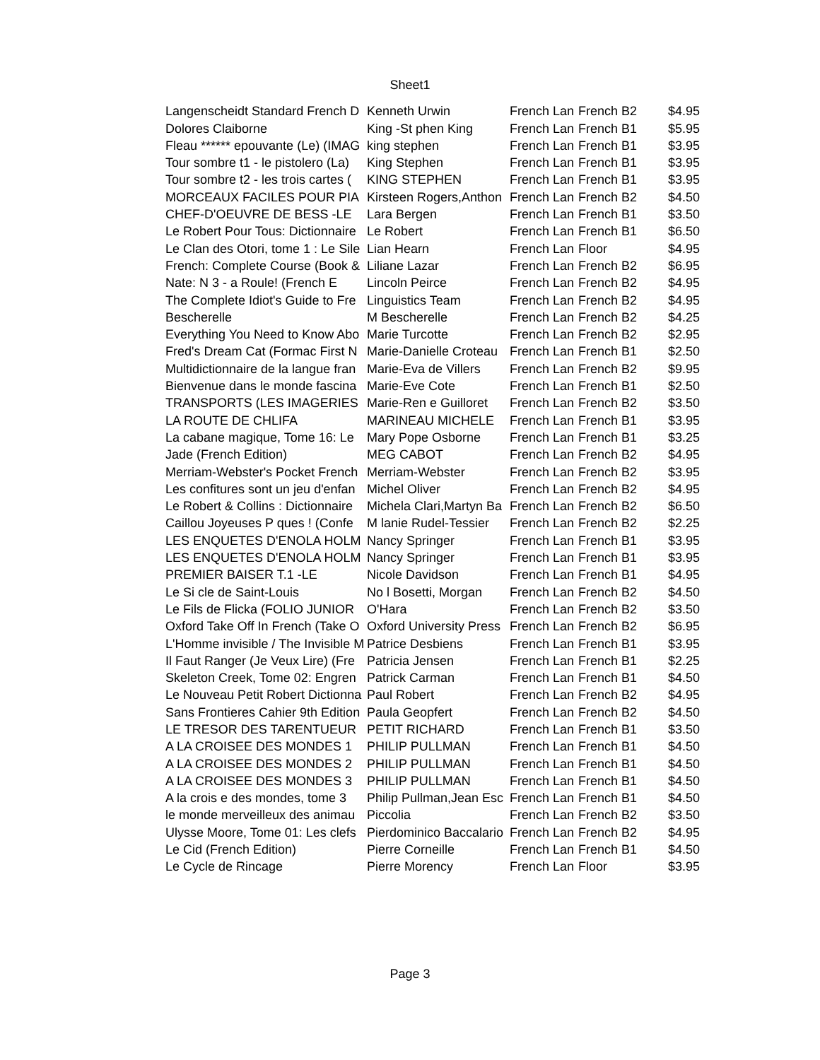Sheet1
| Langenscheidt Standard French D | Kenneth Urwin | French Lan | French B2 | $4.95 |
| Dolores Claiborne | King -St phen King | French Lan | French B1 | $5.95 |
| Fleau ****** epouvante (Le) (IMAG | king stephen | French Lan | French B1 | $3.95 |
| Tour sombre t1 - le pistolero (La) | King Stephen | French Lan | French B1 | $3.95 |
| Tour sombre t2 - les trois cartes ( | KING STEPHEN | French Lan | French B1 | $3.95 |
| MORCEAUX FACILES POUR PIA | Kirsteen Rogers,Anthon | French Lan | French B2 | $4.50 |
| CHEF-D'OEUVRE DE BESS -LE | Lara Bergen | French Lan | French B1 | $3.50 |
| Le Robert Pour Tous: Dictionnaire | Le Robert | French Lan | French B1 | $6.50 |
| Le Clan des Otori, tome 1 : Le Sile | Lian Hearn | French Lan | Floor | $4.95 |
| French: Complete Course (Book & | Liliane Lazar | French Lan | French B2 | $6.95 |
| Nate: N 3 - a Roule! (French E | Lincoln Peirce | French Lan | French B2 | $4.95 |
| The Complete Idiot's Guide to Fre | Linguistics Team | French Lan | French B2 | $4.95 |
| Bescherelle | M Bescherelle | French Lan | French B2 | $4.25 |
| Everything You Need to Know Abo | Marie Turcotte | French Lan | French B2 | $2.95 |
| Fred's Dream Cat (Formac First N | Marie-Danielle Croteau | French Lan | French B1 | $2.50 |
| Multidictionnaire de la langue fran | Marie-Eva de Villers | French Lan | French B2 | $9.95 |
| Bienvenue dans le monde fascina | Marie-Eve Cote | French Lan | French B1 | $2.50 |
| TRANSPORTS (LES IMAGERIES | Marie-Ren e Guilloret | French Lan | French B2 | $3.50 |
| LA ROUTE DE CHLIFA | MARINEAU MICHELE | French Lan | French B1 | $3.95 |
| La cabane magique, Tome 16: Le | Mary Pope Osborne | French Lan | French B1 | $3.25 |
| Jade (French Edition) | MEG CABOT | French Lan | French B2 | $4.95 |
| Merriam-Webster's Pocket French | Merriam-Webster | French Lan | French B2 | $3.95 |
| Les confitures sont un jeu d'enfan | Michel Oliver | French Lan | French B2 | $4.95 |
| Le Robert & Collins : Dictionnaire | Michela Clari,Martyn Ba | French Lan | French B2 | $6.50 |
| Caillou Joyeuses P ques ! (Confe | M lanie Rudel-Tessier | French Lan | French B2 | $2.25 |
| LES ENQUETES D'ENOLA HOLM | Nancy Springer | French Lan | French B1 | $3.95 |
| LES ENQUETES D'ENOLA HOLM | Nancy Springer | French Lan | French B1 | $3.95 |
| PREMIER BAISER T.1 -LE | Nicole Davidson | French Lan | French B1 | $4.95 |
| Le Si cle de Saint-Louis | No l Bosetti, Morgan | French Lan | French B2 | $4.50 |
| Le Fils de Flicka (FOLIO JUNIOR | O'Hara | French Lan | French B2 | $3.50 |
| Oxford Take Off In French (Take O | Oxford University Press | French Lan | French B2 | $6.95 |
| L'Homme invisible / The Invisible M | Patrice Desbiens | French Lan | French B1 | $3.95 |
| Il Faut Ranger (Je Veux Lire) (Fre | Patricia Jensen | French Lan | French B1 | $2.25 |
| Skeleton Creek, Tome 02: Engren | Patrick Carman | French Lan | French B1 | $4.50 |
| Le Nouveau Petit Robert Dictionna | Paul Robert | French Lan | French B2 | $4.95 |
| Sans Frontieres Cahier 9th Edition | Paula Geopfert | French Lan | French B2 | $4.50 |
| LE TRESOR DES TARENTUEUR | PETIT RICHARD | French Lan | French B1 | $3.50 |
| A LA CROISEE DES MONDES 1 | PHILIP PULLMAN | French Lan | French B1 | $4.50 |
| A LA CROISEE DES MONDES 2 | PHILIP PULLMAN | French Lan | French B1 | $4.50 |
| A LA CROISEE DES MONDES 3 | PHILIP PULLMAN | French Lan | French B1 | $4.50 |
| A la crois e des mondes, tome 3 | Philip Pullman,Jean Esc | French Lan | French B1 | $4.50 |
| le monde merveilleux des animau | Piccolia | French Lan | French B2 | $3.50 |
| Ulysse Moore, Tome 01: Les clefs | Pierdominico Baccalario | French Lan | French B2 | $4.95 |
| Le Cid (French Edition) | Pierre Corneille | French Lan | French B1 | $4.50 |
| Le Cycle de Rincage | Pierre Morency | French Lan | Floor | $3.95 |
Page 3